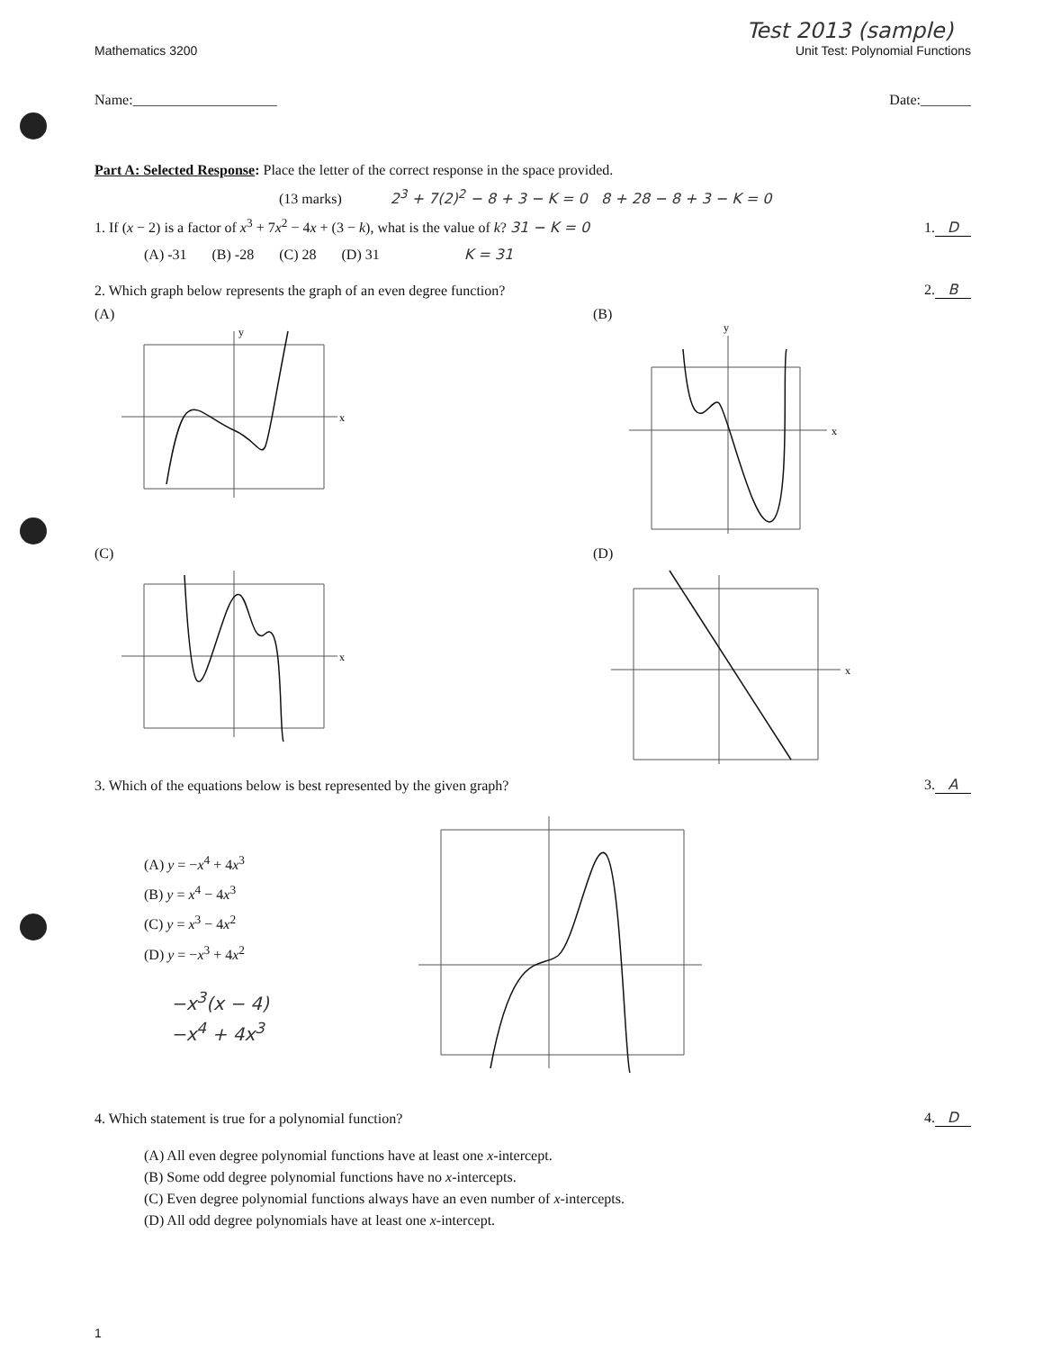Test 2013 (sample)
Mathematics 3200 Unit Test: Polynomial Functions
Name:____________________ Date:_______
Part A: Selected Response: Place the letter of the correct response in the space provided.
(13 marks) 2<sup>3</sup> + 7(2)<sup>2</sup> − 8 + 3 − K = 0 8 + 28 − 8 + 3 − K = 0
1. If (x − 2) is a factor of x<sup>3</sup> + 7x<sup>2</sup> − 4x + (3 − k), what is the value of k? 31 − K = 0 1. D
(A) -31 (B) -28 (C) 28 (D) 31 K = 31
2. Which graph below represents the graph of an even degree function? 2. B
(A)
y
x
(B)
y
x
(C)
x
(D)
x
3. Which of the equations below is best represented by the given graph? 3. A
(A) y = −x<sup>4</sup> + 4x<sup>3</sup>
(B) y = x<sup>4</sup> − 4x<sup>3</sup>
(C) y = x<sup>3</sup> − 4x<sup>2</sup>
(D) y = −x<sup>3</sup> + 4x<sup>2</sup>
−x<sup>3</sup>(x − 4)
−x<sup>4</sup> + 4x<sup>3</sup>
4. Which statement is true for a polynomial function? 4. D
(A) All even degree polynomial functions have at least one x-intercept.
(B) Some odd degree polynomial functions have no x-intercepts.
(C) Even degree polynomial functions always have an even number of x-intercepts.
(D) All odd degree polynomials have at least one x-intercept.
1